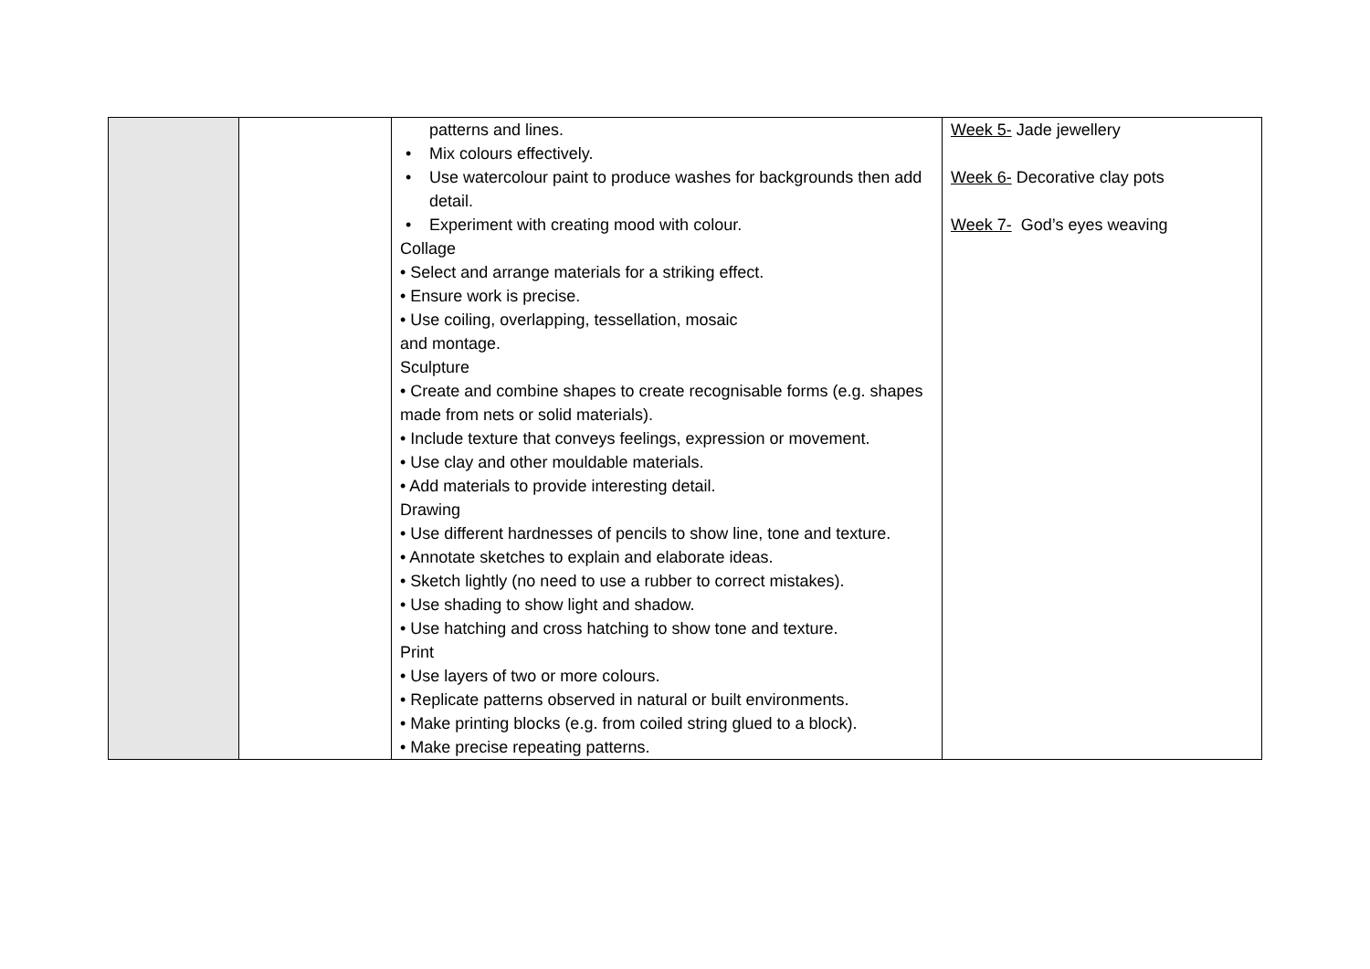| | | patterns and lines. • Mix colours effectively. • Use watercolour paint to produce washes for backgrounds then add detail. • Experiment with creating mood with colour. Collage • Select and arrange materials for a striking effect. • Ensure work is precise. • Use coiling, overlapping, tessellation, mosaic and montage. Sculpture • Create and combine shapes to create recognisable forms (e.g. shapes made from nets or solid materials). • Include texture that conveys feelings, expression or movement. • Use clay and other mouldable materials. • Add materials to provide interesting detail. Drawing • Use different hardnesses of pencils to show line, tone and texture. • Annotate sketches to explain and elaborate ideas. • Sketch lightly (no need to use a rubber to correct mistakes). • Use shading to show light and shadow. • Use hatching and cross hatching to show tone and texture. Print • Use layers of two or more colours. • Replicate patterns observed in natural or built environments. • Make printing blocks (e.g. from coiled string glued to a block). • Make precise repeating patterns. | Week 5- Jade jewellery Week 6- Decorative clay pots Week 7- God’s eyes weaving |